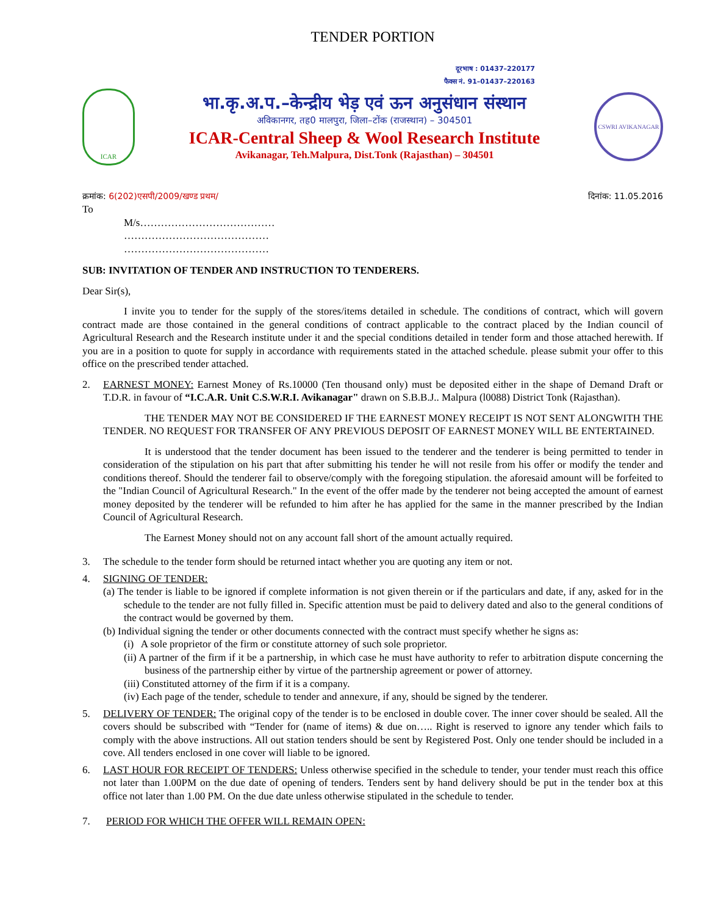TENDER PORTION
दूरभाष : 01437–220177
फैक्स नं. 91–01437–220163
ICAR
भा.कृ.अ.प.–केन्द्रीय भेड़ एवं ऊन अनुसंधान संस्थान
अविकानगर, तह0 मालपुरा, जिला–टोंक (राजस्थान) – 304501
ICAR-Central Sheep & Wool Research Institute
Avikanagar, Teh.Malpura, Dist.Tonk (Rajasthan) – 304501
CSWRI AVIKANAGAR
क्रमांक: 6(202)एसपी/2009/खण्ड प्रथम/ दिनांक: 11.05.2016
To
M/s…………………………………
……………………………………
……………………………………
SUB: INVITATION OF TENDER AND INSTRUCTION TO TENDERERS.
Dear Sir(s),
I invite you to tender for the supply of the stores/items detailed in schedule. The conditions of contract, which will govern contract made are those contained in the general conditions of contract applicable to the contract placed by the Indian council of Agricultural Research and the Research institute under it and the special conditions detailed in tender form and those attached herewith. If you are in a position to quote for supply in accordance with requirements stated in the attached schedule. please submit your offer to this office on the prescribed tender attached.
2. EARNEST MONEY: Earnest Money of Rs.10000 (Ten thousand only) must be deposited either in the shape of Demand Draft or T.D.R. in favour of “I.C.A.R. Unit C.S.W.R.I. Avikanagar" drawn on S.B.B.J.. Malpura (l0088) District Tonk (Rajasthan).
THE TENDER MAY NOT BE CONSIDERED IF THE EARNEST MONEY RECEIPT IS NOT SENT ALONGWITH THE TENDER. NO REQUEST FOR TRANSFER OF ANY PREVIOUS DEPOSIT OF EARNEST MONEY WILL BE ENTERTAINED.
It is understood that the tender document has been issued to the tenderer and the tenderer is being permitted to tender in consideration of the stipulation on his part that after submitting his tender he will not resile from his offer or modify the tender and conditions thereof. Should the tenderer fail to observe/comply with the foregoing stipulation. the aforesaid amount will be forfeited to the "Indian Council of Agricultural Research." In the event of the offer made by the tenderer not being accepted the amount of earnest money deposited by the tenderer will be refunded to him after he has applied for the same in the manner prescribed by the Indian Council of Agricultural Research.
The Earnest Money should not on any account fall short of the amount actually required.
3. The schedule to the tender form should be returned intact whether you are quoting any item or not.
4. SIGNING OF TENDER:
(a) The tender is liable to be ignored if complete information is not given therein or if the particulars and date, if any, asked for in the schedule to the tender are not fully filled in. Specific attention must be paid to delivery dated and also to the general conditions of the contract would be governed by them.
(b) Individual signing the tender or other documents connected with the contract must specify whether he signs as:
(i) A sole proprietor of the firm or constitute attorney of such sole proprietor.
(ii) A partner of the firm if it be a partnership, in which case he must have authority to refer to arbitration dispute concerning the business of the partnership either by virtue of the partnership agreement or power of attorney.
(iii) Constituted attorney of the firm if it is a company.
(iv) Each page of the tender, schedule to tender and annexure, if any, should be signed by the tenderer.
5. DELIVERY OF TENDER: The original copy of the tender is to be enclosed in double cover. The inner cover should be sealed. All the covers should be subscribed with “Tender for (name of items) & due on….. Right is reserved to ignore any tender which fails to comply with the above instructions. All out station tenders should be sent by Registered Post. Only one tender should be included in a cove. All tenders enclosed in one cover will liable to be ignored.
6. LAST HOUR FOR RECEIPT OF TENDERS: Unless otherwise specified in the schedule to tender, your tender must reach this office not later than 1.00PM on the due date of opening of tenders. Tenders sent by hand delivery should be put in the tender box at this office not later than 1.00 PM. On the due date unless otherwise stipulated in the schedule to tender.
7. PERIOD FOR WHICH THE OFFER WILL REMAIN OPEN: